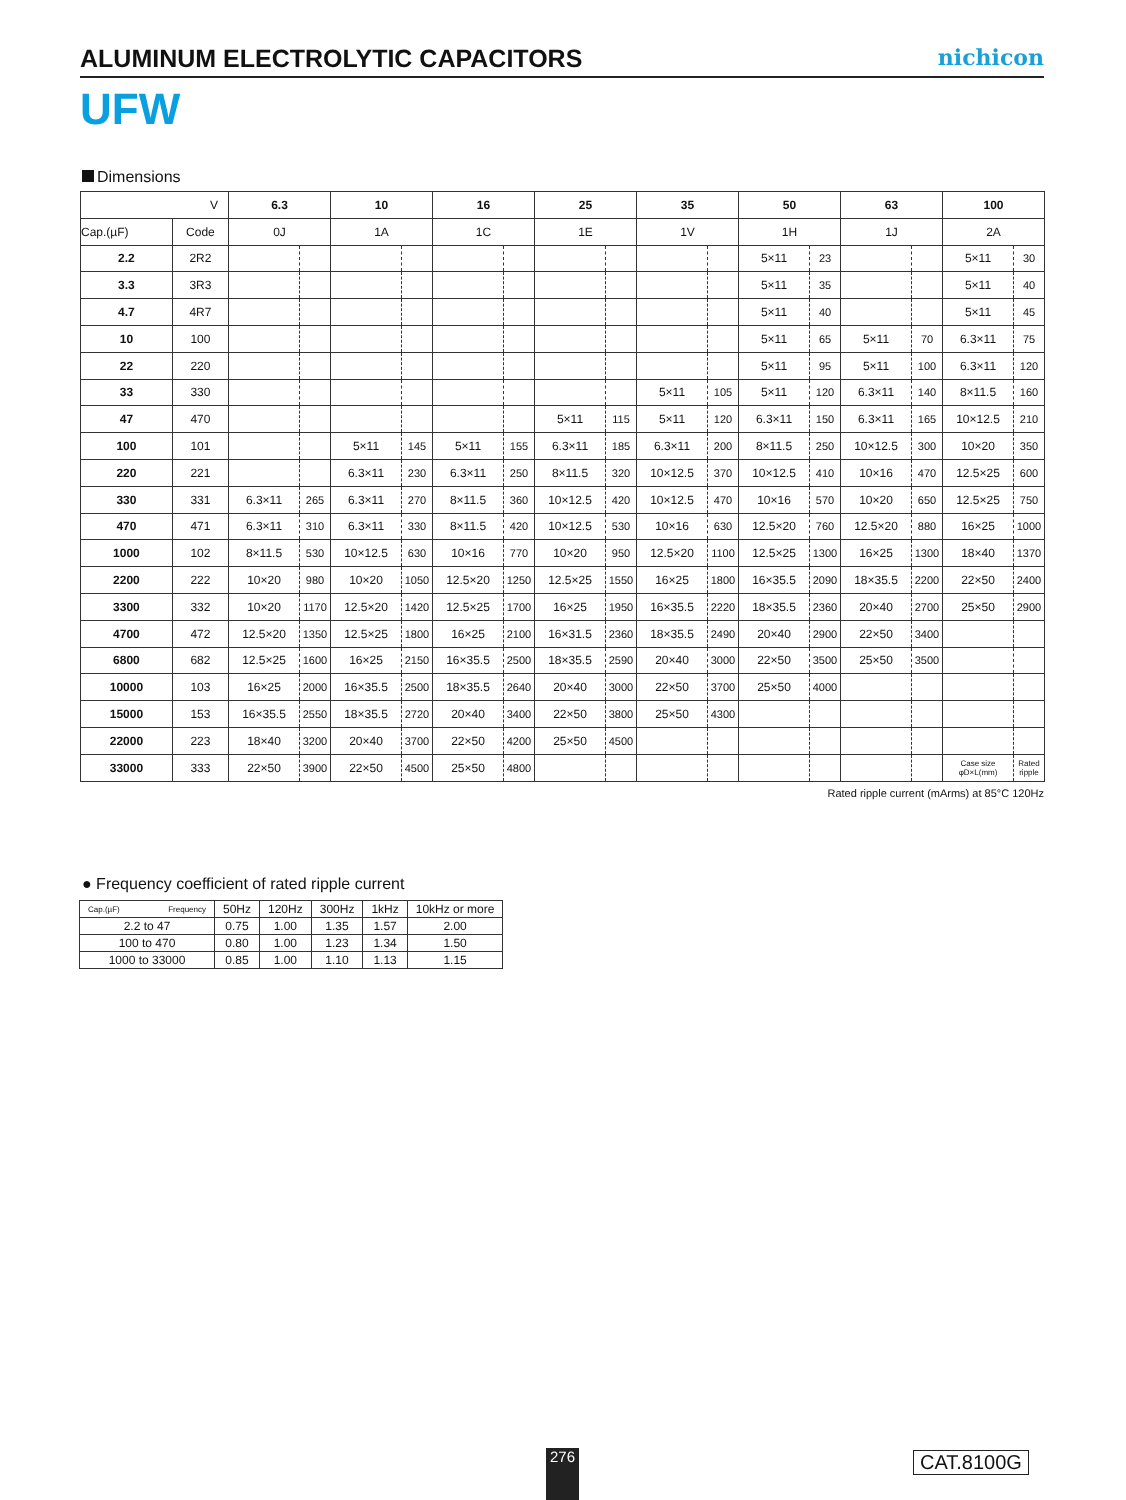ALUMINUM ELECTROLYTIC CAPACITORS
nichicon
UFW
Dimensions
| V | | 6.3 | | 10 | | 16 | | 25 | | 35 | | 50 | | 63 | | 100 | |
| Cap.(µF) | Code | 0J | | 1A | | 1C | | 1E | | 1V | | 1H | | 1J | | 2A | |
| 2.2 | 2R2 | | | | | | | | | | | 5×11 | 23 | | | 5×11 | 30 |
| 3.3 | 3R3 | | | | | | | | | | | 5×11 | 35 | | | 5×11 | 40 |
| 4.7 | 4R7 | | | | | | | | | | | 5×11 | 40 | | | 5×11 | 45 |
| 10 | 100 | | | | | | | | | | | 5×11 | 65 | 5×11 | 70 | 6.3×11 | 75 |
| 22 | 220 | | | | | | | | | | | 5×11 | 95 | 5×11 | 100 | 6.3×11 | 120 |
| 33 | 330 | | | | | | | | | 5×11 | 105 | 5×11 | 120 | 6.3×11 | 140 | 8×11.5 | 160 |
| 47 | 470 | | | | | | | 5×11 | 115 | 5×11 | 120 | 6.3×11 | 150 | 6.3×11 | 165 | 10×12.5 | 210 |
| 100 | 101 | | | 5×11 | 145 | 5×11 | 155 | 6.3×11 | 185 | 6.3×11 | 200 | 8×11.5 | 250 | 10×12.5 | 300 | 10×20 | 350 |
| 220 | 221 | | | 6.3×11 | 230 | 6.3×11 | 250 | 8×11.5 | 320 | 10×12.5 | 370 | 10×12.5 | 410 | 10×16 | 470 | 12.5×25 | 600 |
| 330 | 331 | 6.3×11 | 265 | 6.3×11 | 270 | 8×11.5 | 360 | 10×12.5 | 420 | 10×12.5 | 470 | 10×16 | 570 | 10×20 | 650 | 12.5×25 | 750 |
| 470 | 471 | 6.3×11 | 310 | 6.3×11 | 330 | 8×11.5 | 420 | 10×12.5 | 530 | 10×16 | 630 | 12.5×20 | 760 | 12.5×20 | 880 | 16×25 | 1000 |
| 1000 | 102 | 8×11.5 | 530 | 10×12.5 | 630 | 10×16 | 770 | 10×20 | 950 | 12.5×20 | 1100 | 12.5×25 | 1300 | 16×25 | 1300 | 18×40 | 1370 |
| 2200 | 222 | 10×20 | 980 | 10×20 | 1050 | 12.5×20 | 1250 | 12.5×25 | 1550 | 16×25 | 1800 | 16×35.5 | 2090 | 18×35.5 | 2200 | 22×50 | 2400 |
| 3300 | 332 | 10×20 | 1170 | 12.5×20 | 1420 | 12.5×25 | 1700 | 16×25 | 1950 | 16×35.5 | 2220 | 18×35.5 | 2360 | 20×40 | 2700 | 25×50 | 2900 |
| 4700 | 472 | 12.5×20 | 1350 | 12.5×25 | 1800 | 16×25 | 2100 | 16×31.5 | 2360 | 18×35.5 | 2490 | 20×40 | 2900 | 22×50 | 3400 | | |
| 6800 | 682 | 12.5×25 | 1600 | 16×25 | 2150 | 16×35.5 | 2500 | 18×35.5 | 2590 | 20×40 | 3000 | 22×50 | 3500 | 25×50 | 3500 | | |
| 10000 | 103 | 16×25 | 2000 | 16×35.5 | 2500 | 18×35.5 | 2640 | 20×40 | 3000 | 22×50 | 3700 | 25×50 | 4000 | | | | |
| 15000 | 153 | 16×35.5 | 2550 | 18×35.5 | 2720 | 20×40 | 3400 | 22×50 | 3800 | 25×50 | 4300 | | | | | | |
| 22000 | 223 | 18×40 | 3200 | 20×40 | 3700 | 22×50 | 4200 | 25×50 | 4500 | | | | | | | | |
| 33000 | 333 | 22×50 | 3900 | 22×50 | 4500 | 25×50 | 4800 | | | | | | | | | Case size φD×L(mm) | Rated ripple |
Rated ripple current (mArms) at 85°C 120Hz
● Frequency coefficient of rated ripple current
| Cap.(µF) Frequency | 50Hz | 120Hz | 300Hz | 1kHz | 10kHz or more |
| --- | --- | --- | --- | --- | --- |
| 2.2 to 47 | 0.75 | 1.00 | 1.35 | 1.57 | 2.00 |
| 100 to 470 | 0.80 | 1.00 | 1.23 | 1.34 | 1.50 |
| 1000 to 33000 | 0.85 | 1.00 | 1.10 | 1.13 | 1.15 |
276 CAT.8100G